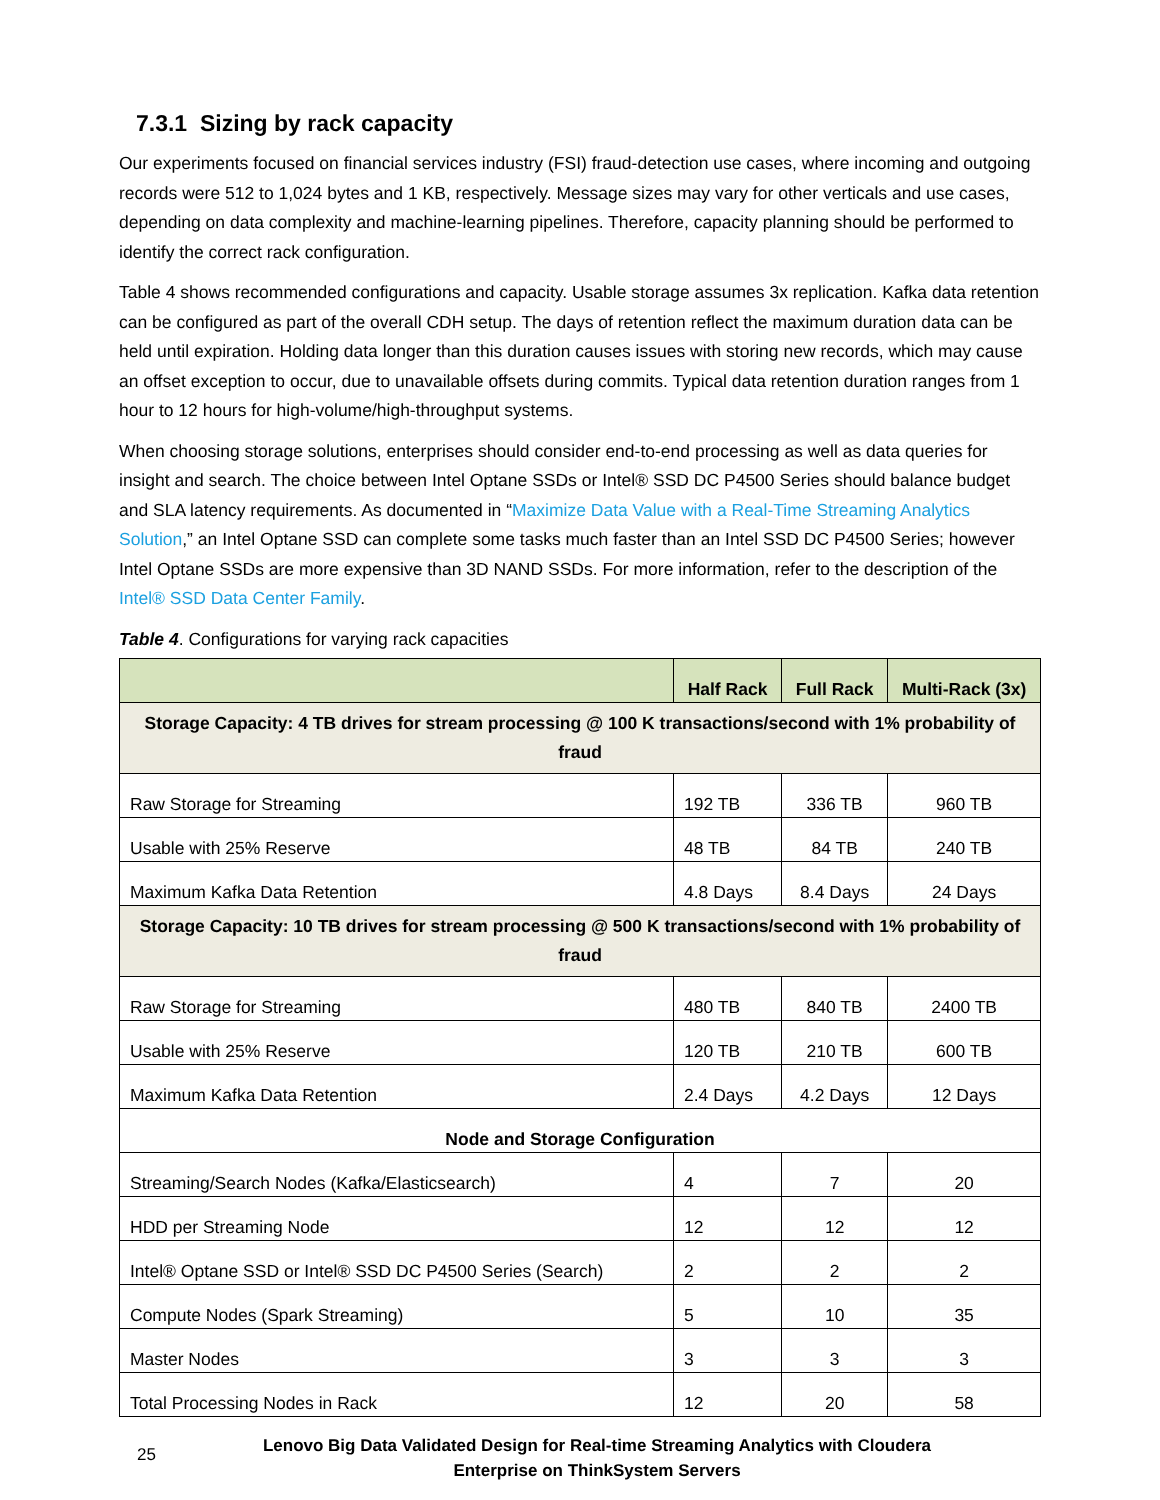7.3.1 Sizing by rack capacity
Our experiments focused on financial services industry (FSI) fraud-detection use cases, where incoming and outgoing records were 512 to 1,024 bytes and 1 KB, respectively. Message sizes may vary for other verticals and use cases, depending on data complexity and machine-learning pipelines. Therefore, capacity planning should be performed to identify the correct rack configuration.
Table 4 shows recommended configurations and capacity. Usable storage assumes 3x replication. Kafka data retention can be configured as part of the overall CDH setup. The days of retention reflect the maximum duration data can be held until expiration. Holding data longer than this duration causes issues with storing new records, which may cause an offset exception to occur, due to unavailable offsets during commits. Typical data retention duration ranges from 1 hour to 12 hours for high-volume/high-throughput systems.
When choosing storage solutions, enterprises should consider end-to-end processing as well as data queries for insight and search. The choice between Intel Optane SSDs or Intel® SSD DC P4500 Series should balance budget and SLA latency requirements. As documented in “Maximize Data Value with a Real-Time Streaming Analytics Solution,” an Intel Optane SSD can complete some tasks much faster than an Intel SSD DC P4500 Series; however Intel Optane SSDs are more expensive than 3D NAND SSDs. For more information, refer to the description of the Intel® SSD Data Center Family.
Table 4. Configurations for varying rack capacities
| | Half Rack | Full Rack | Multi-Rack (3x) |
| --- | --- | --- | --- |
| Storage Capacity: 4 TB drives for stream processing @ 100 K transactions/second with 1% probability of fraud | | | |
| Raw Storage for Streaming | 192 TB | 336 TB | 960 TB |
| Usable with 25% Reserve | 48 TB | 84 TB | 240 TB |
| Maximum Kafka Data Retention | 4.8 Days | 8.4 Days | 24 Days |
| Storage Capacity: 10 TB drives for stream processing @ 500 K transactions/second with 1% probability of fraud | | | |
| Raw Storage for Streaming | 480 TB | 840 TB | 2400 TB |
| Usable with 25% Reserve | 120 TB | 210 TB | 600 TB |
| Maximum Kafka Data Retention | 2.4 Days | 4.2 Days | 12 Days |
| Node and Storage Configuration | | | |
| Streaming/Search Nodes (Kafka/Elasticsearch) | 4 | 7 | 20 |
| HDD per Streaming Node | 12 | 12 | 12 |
| Intel® Optane SSD or Intel® SSD DC P4500 Series (Search) | 2 | 2 | 2 |
| Compute Nodes (Spark Streaming) | 5 | 10 | 35 |
| Master Nodes | 3 | 3 | 3 |
| Total Processing Nodes in Rack | 12 | 20 | 58 |
25
Lenovo Big Data Validated Design for Real-time Streaming Analytics with Cloudera Enterprise on ThinkSystem Servers